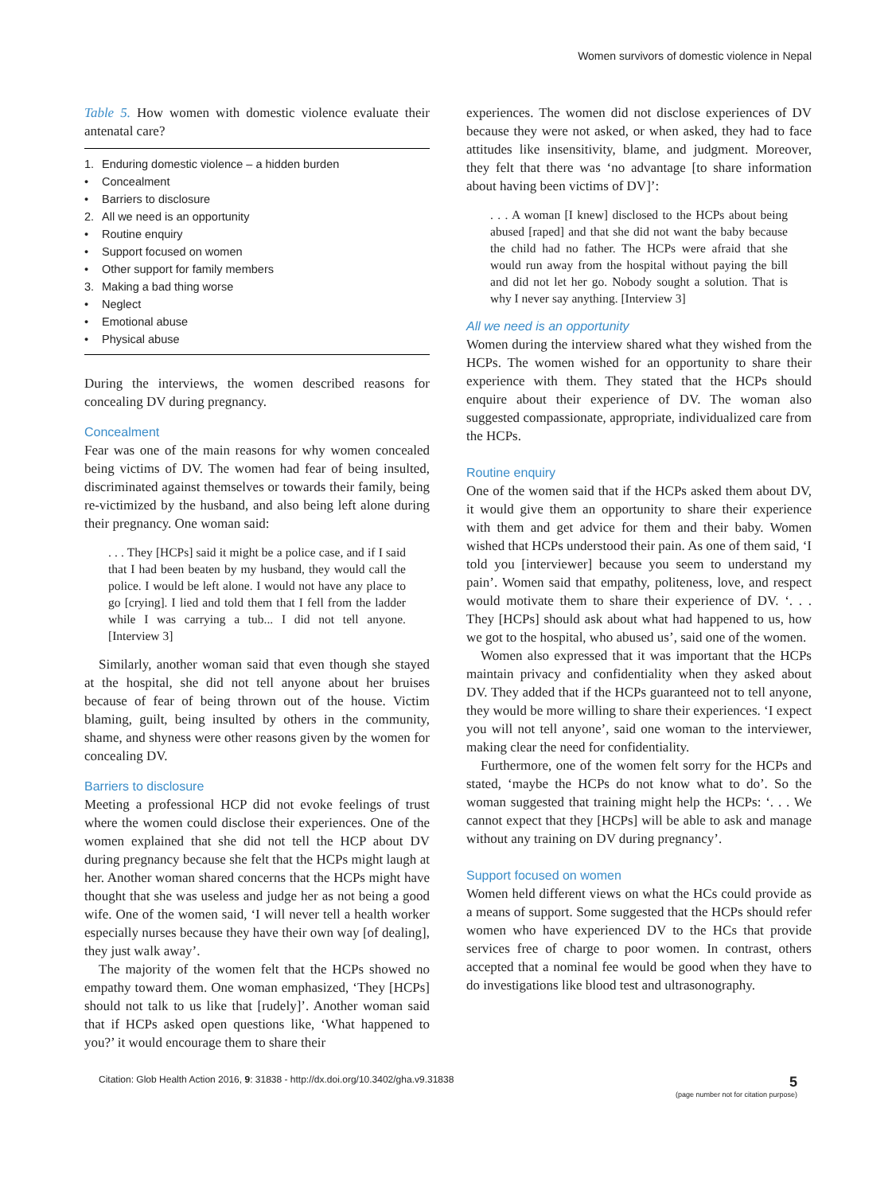Women survivors of domestic violence in Nepal
Table 5. How women with domestic violence evaluate their antenatal care?
| 1. | Enduring domestic violence – a hidden burden |
| • | Concealment |
| • | Barriers to disclosure |
| 2. | All we need is an opportunity |
| • | Routine enquiry |
| • | Support focused on women |
| • | Other support for family members |
| 3. | Making a bad thing worse |
| • | Neglect |
| • | Emotional abuse |
| • | Physical abuse |
During the interviews, the women described reasons for concealing DV during pregnancy.
Concealment
Fear was one of the main reasons for why women concealed being victims of DV. The women had fear of being insulted, discriminated against themselves or towards their family, being re-victimized by the husband, and also being left alone during their pregnancy. One woman said:
. . . They [HCPs] said it might be a police case, and if I said that I had been beaten by my husband, they would call the police. I would be left alone. I would not have any place to go [crying]. I lied and told them that I fell from the ladder while I was carrying a tub... I did not tell anyone. [Interview 3]
Similarly, another woman said that even though she stayed at the hospital, she did not tell anyone about her bruises because of fear of being thrown out of the house. Victim blaming, guilt, being insulted by others in the community, shame, and shyness were other reasons given by the women for concealing DV.
Barriers to disclosure
Meeting a professional HCP did not evoke feelings of trust where the women could disclose their experiences. One of the women explained that she did not tell the HCP about DV during pregnancy because she felt that the HCPs might laugh at her. Another woman shared concerns that the HCPs might have thought that she was useless and judge her as not being a good wife. One of the women said, ‘I will never tell a health worker especially nurses because they have their own way [of dealing], they just walk away’.
The majority of the women felt that the HCPs showed no empathy toward them. One woman emphasized, ‘They [HCPs] should not talk to us like that [rudely]’. Another woman said that if HCPs asked open questions like, ‘What happened to you?’ it would encourage them to share their
experiences. The women did not disclose experiences of DV because they were not asked, or when asked, they had to face attitudes like insensitivity, blame, and judgment. Moreover, they felt that there was ‘no advantage [to share information about having been victims of DV]’:
. . . A woman [I knew] disclosed to the HCPs about being abused [raped] and that she did not want the baby because the child had no father. The HCPs were afraid that she would run away from the hospital without paying the bill and did not let her go. Nobody sought a solution. That is why I never say anything. [Interview 3]
All we need is an opportunity
Women during the interview shared what they wished from the HCPs. The women wished for an opportunity to share their experience with them. They stated that the HCPs should enquire about their experience of DV. The woman also suggested compassionate, appropriate, individualized care from the HCPs.
Routine enquiry
One of the women said that if the HCPs asked them about DV, it would give them an opportunity to share their experience with them and get advice for them and their baby. Women wished that HCPs understood their pain. As one of them said, ‘I told you [interviewer] because you seem to understand my pain’. Women said that empathy, politeness, love, and respect would motivate them to share their experience of DV. ‘. . . They [HCPs] should ask about what had happened to us, how we got to the hospital, who abused us’, said one of the women.
Women also expressed that it was important that the HCPs maintain privacy and confidentiality when they asked about DV. They added that if the HCPs guaranteed not to tell anyone, they would be more willing to share their experiences. ‘I expect you will not tell anyone’, said one woman to the interviewer, making clear the need for confidentiality.
Furthermore, one of the women felt sorry for the HCPs and stated, ‘maybe the HCPs do not know what to do’. So the woman suggested that training might help the HCPs: ‘. . . We cannot expect that they [HCPs] will be able to ask and manage without any training on DV during pregnancy’.
Support focused on women
Women held different views on what the HCs could provide as a means of support. Some suggested that the HCPs should refer women who have experienced DV to the HCs that provide services free of charge to poor women. In contrast, others accepted that a nominal fee would be good when they have to do investigations like blood test and ultrasonography.
Citation: Glob Health Action 2016, 9: 31838 - http://dx.doi.org/10.3402/gha.v9.31838
5
(page number not for citation purpose)